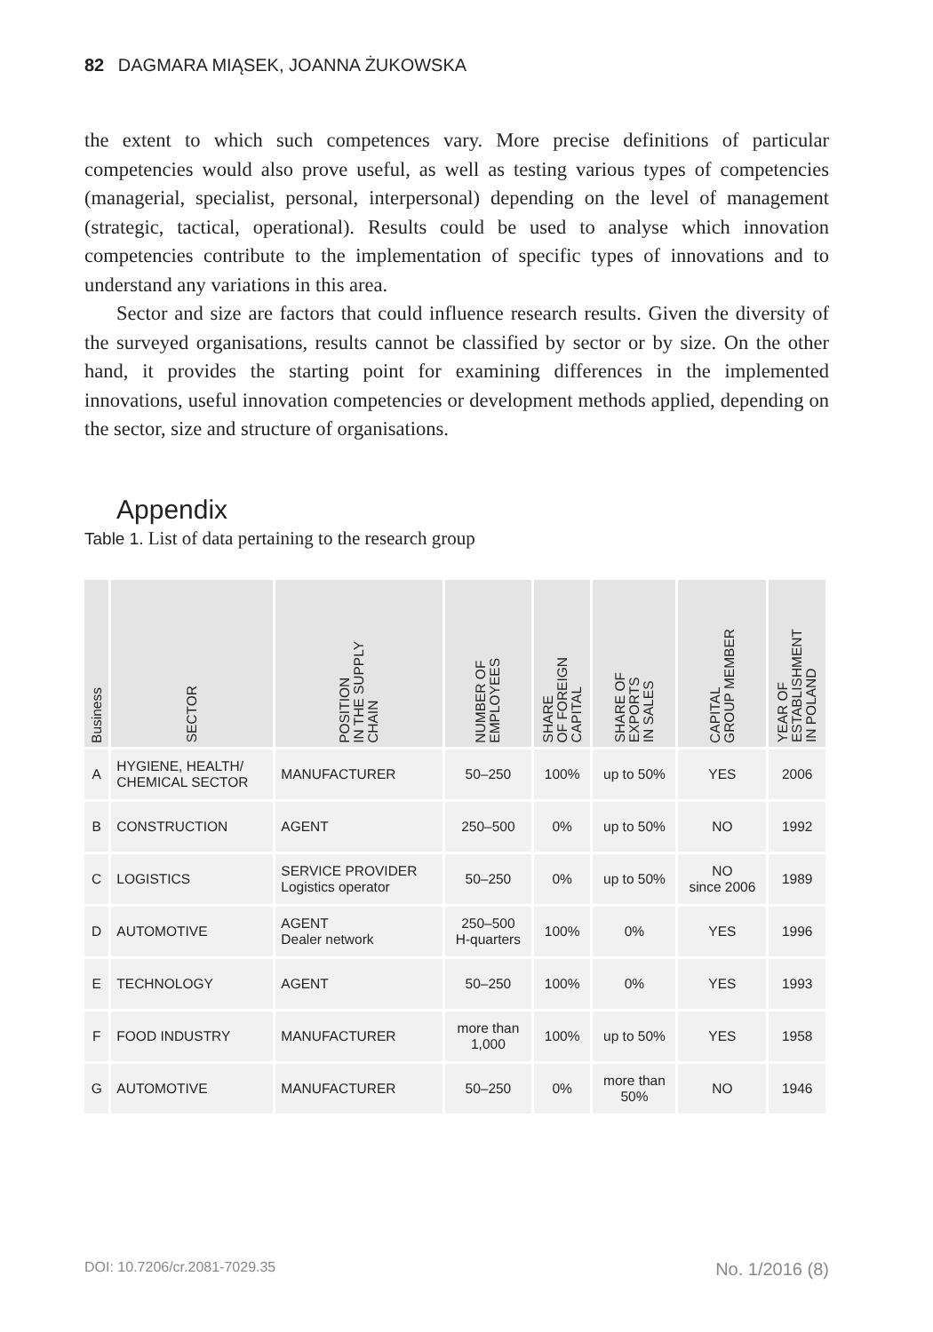82 DAGMARA MIĄSEK, JOANNA ŻUKOWSKA
the extent to which such competences vary. More precise definitions of particular competencies would also prove useful, as well as testing various types of competencies (managerial, specialist, personal, interpersonal) depending on the level of management (strategic, tactical, operational). Results could be used to analyse which innovation competencies contribute to the implementation of specific types of innovations and to understand any variations in this area.
Sector and size are factors that could influence research results. Given the diversity of the surveyed organisations, results cannot be classified by sector or by size. On the other hand, it provides the starting point for examining differences in the implemented innovations, useful innovation competencies or development methods applied, depending on the sector, size and structure of organisations.
Appendix
Table 1. List of data pertaining to the research group
| Business | SECTOR | POSITION IN THE SUPPLY CHAIN | NUMBER OF EMPLOYEES | SHARE OF FOREIGN CAPITAL | SHARE OF EXPORTS IN SALES | CAPITAL GROUP MEMBER | YEAR OF ESTABLISHMENT IN POLAND |
| --- | --- | --- | --- | --- | --- | --- | --- |
| A | HYGIENE, HEALTH/ CHEMICAL SECTOR | MANUFACTURER | 50–250 | 100% | up to 50% | YES | 2006 |
| B | CONSTRUCTION | AGENT | 250–500 | 0% | up to 50% | NO | 1992 |
| C | LOGISTICS | SERVICE PROVIDER Logistics operator | 50–250 | 0% | up to 50% | NO since 2006 | 1989 |
| D | AUTOMOTIVE | AGENT Dealer network | 250–500 H-quarters | 100% | 0% | YES | 1996 |
| E | TECHNOLOGY | AGENT | 50–250 | 100% | 0% | YES | 1993 |
| F | FOOD INDUSTRY | MANUFACTURER | more than 1,000 | 100% | up to 50% | YES | 1958 |
| G | AUTOMOTIVE | MANUFACTURER | 50–250 | 0% | more than 50% | NO | 1946 |
DOI: 10.7206/cr.2081-7029.35 No. 1/2016 (8)